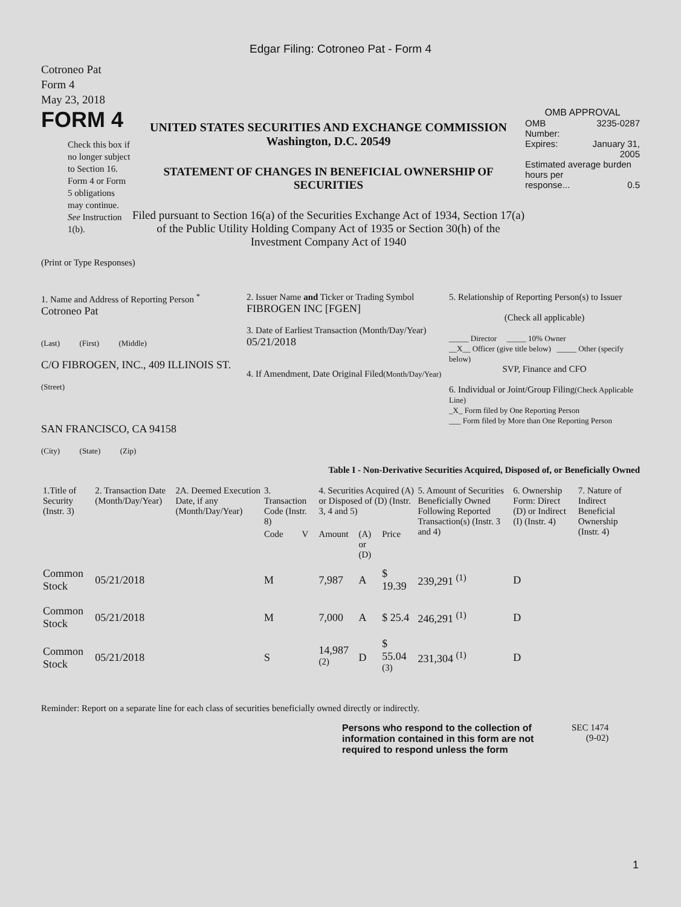Edgar Filing: Cotroneo Pat - Form 4
Cotroneo Pat
Form 4
May 23, 2018
FORM 4
Check this box if no longer subject to Section 16. Form 4 or Form 5 obligations may continue. See Instruction 1(b).
UNITED STATES SECURITIES AND EXCHANGE COMMISSION
Washington, D.C. 20549
STATEMENT OF CHANGES IN BENEFICIAL OWNERSHIP OF SECURITIES
Filed pursuant to Section 16(a) of the Securities Exchange Act of 1934, Section 17(a) of the Public Utility Holding Company Act of 1935 or Section 30(h) of the Investment Company Act of 1940
OMB APPROVAL
OMB
Number: 3235-0287
Expires: January 31,
2005
Estimated average burden hours per
response... 0.5
(Print or Type Responses)
1. Name and Address of Reporting Person <sup>*</sup>
Cotroneo Pat
(Last) (First) (Middle)
C/O FIBROGEN, INC., 409 ILLINOIS ST.
(Street)
SAN FRANCISCO, CA 94158
(City) (State) (Zip)
2. Issuer Name and Ticker or Trading Symbol
FIBROGEN INC [FGEN]
3. Date of Earliest Transaction (Month/Day/Year)
05/21/2018
4. If Amendment, Date Original Filed(Month/Day/Year)
5. Relationship of Reporting Person(s) to Issuer
(Check all applicable)
_____ Director _____ 10% Owner
__X__ Officer (give title below) _____ Other (specify below)
SVP, Finance and CFO
6. Individual or Joint/Group Filing(Check Applicable Line)
_X_ Form filed by One Reporting Person
___ Form filed by More than One Reporting Person
Table I - Non-Derivative Securities Acquired, Disposed of, or Beneficially Owned
| 1.Title of Security (Instr. 3) | 2. Transaction Date (Month/Day/Year) | 2A. Deemed Execution Date, if any (Month/Day/Year) | 3. Transaction Code (Instr. 8) | | 4. Securities Acquired (A) or Disposed of (D) (Instr. 3, 4 and 5) | | | 5. Amount of Securities Beneficially Owned Following Reported Transaction(s) (Instr. 3 and 4) | 6. Ownership Form: Direct (D) or Indirect (I) (Instr. 4) | 7. Nature of Indirect Beneficial Ownership (Instr. 4) |
| --- | --- | --- | --- | --- | --- | --- | --- | --- | --- | --- |
| | | | Code | V | Amount | (A) or (D) | Price | | | |
| Common Stock | 05/21/2018 | | M | | 7,987 | A | $ 19.39 | 239,291 <sup>(1)</sup> | D | |
| Common Stock | 05/21/2018 | | M | | 7,000 | A | $ 25.4 | 246,291 <sup>(1)</sup> | D | |
| Common Stock | 05/21/2018 | | S | | 14,987 <sup>(2)</sup> | D | $ 55.04 <sup>(3)</sup> | 231,304 <sup>(1)</sup> | D | |
Reminder: Report on a separate line for each class of securities beneficially owned directly or indirectly.
Persons who respond to the collection of information contained in this form are not required to respond unless the form
SEC 1474
(9-02)
1